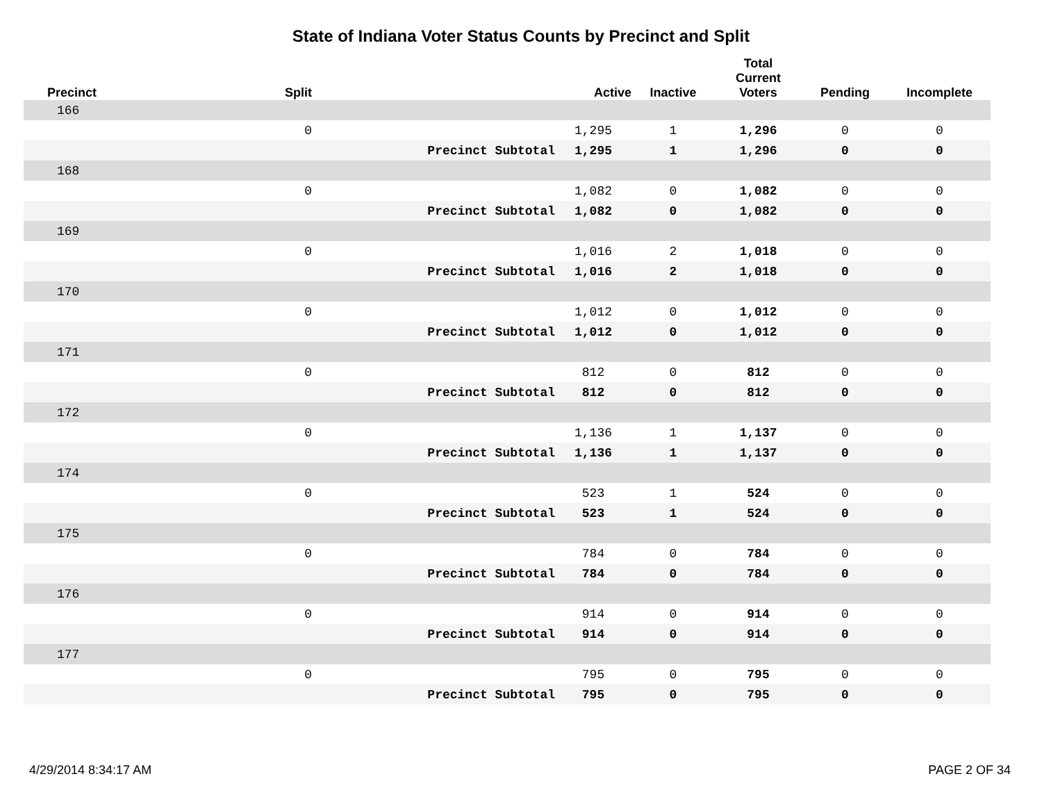State of Indiana Voter Status Counts by Precinct and Split
| Precinct | Split | | Active | Inactive | Total Current Voters | Pending | Incomplete |
| --- | --- | --- | --- | --- | --- | --- | --- |
| 166 | | | | | | | |
| | 0 | | 1,295 | 1 | 1,296 | 0 | 0 |
| | | Precinct Subtotal | 1,295 | 1 | 1,296 | 0 | 0 |
| 168 | | | | | | | |
| | 0 | | 1,082 | 0 | 1,082 | 0 | 0 |
| | | Precinct Subtotal | 1,082 | 0 | 1,082 | 0 | 0 |
| 169 | | | | | | | |
| | 0 | | 1,016 | 2 | 1,018 | 0 | 0 |
| | | Precinct Subtotal | 1,016 | 2 | 1,018 | 0 | 0 |
| 170 | | | | | | | |
| | 0 | | 1,012 | 0 | 1,012 | 0 | 0 |
| | | Precinct Subtotal | 1,012 | 0 | 1,012 | 0 | 0 |
| 171 | | | | | | | |
| | 0 | | 812 | 0 | 812 | 0 | 0 |
| | | Precinct Subtotal | 812 | 0 | 812 | 0 | 0 |
| 172 | | | | | | | |
| | 0 | | 1,136 | 1 | 1,137 | 0 | 0 |
| | | Precinct Subtotal | 1,136 | 1 | 1,137 | 0 | 0 |
| 174 | | | | | | | |
| | 0 | | 523 | 1 | 524 | 0 | 0 |
| | | Precinct Subtotal | 523 | 1 | 524 | 0 | 0 |
| 175 | | | | | | | |
| | 0 | | 784 | 0 | 784 | 0 | 0 |
| | | Precinct Subtotal | 784 | 0 | 784 | 0 | 0 |
| 176 | | | | | | | |
| | 0 | | 914 | 0 | 914 | 0 | 0 |
| | | Precinct Subtotal | 914 | 0 | 914 | 0 | 0 |
| 177 | | | | | | | |
| | 0 | | 795 | 0 | 795 | 0 | 0 |
| | | Precinct Subtotal | 795 | 0 | 795 | 0 | 0 |
4/29/2014 8:34:17 AM PAGE 2 OF 34